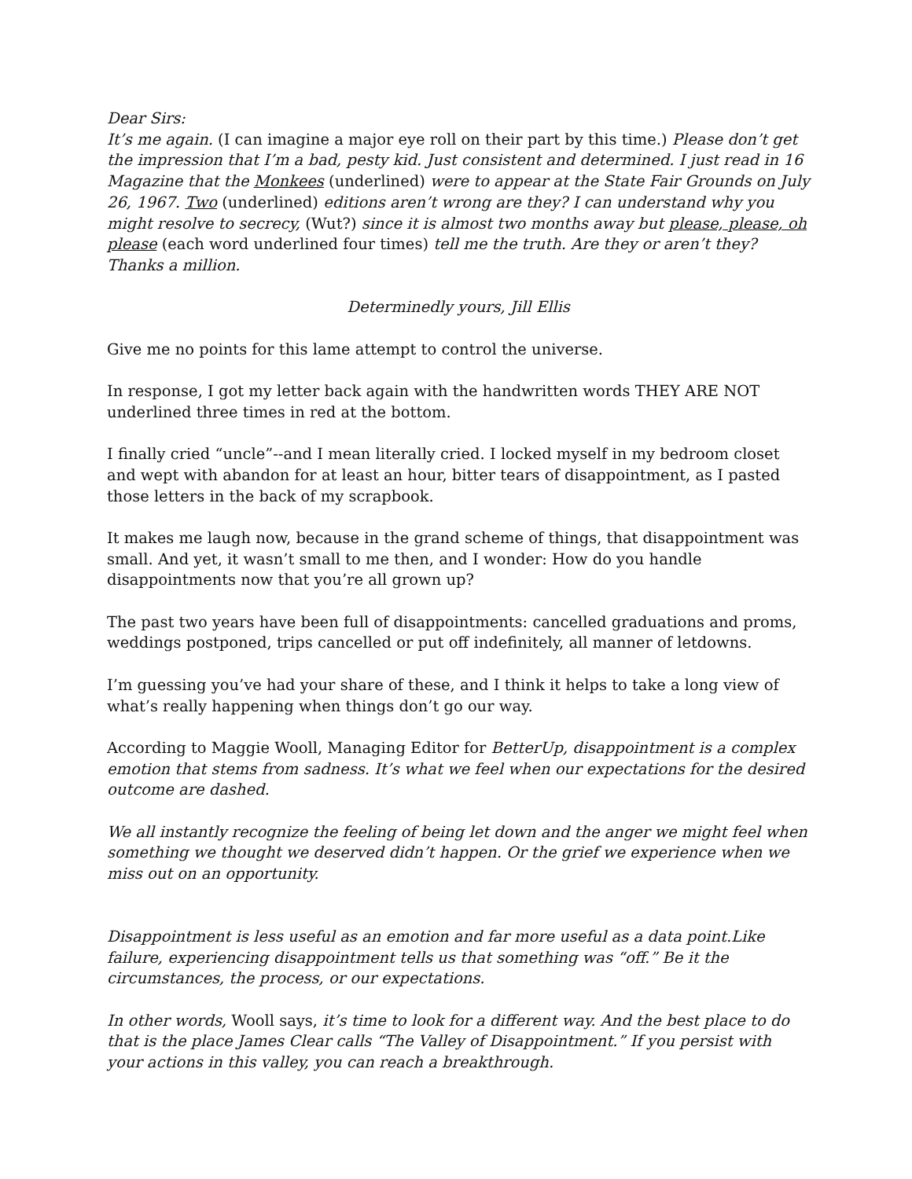Dear Sirs:
It’s me again. (I can imagine a major eye roll on their part by this time.) Please don’t get the impression that I’m a bad, pesty kid. Just consistent and determined. I just read in 16 Magazine that the Monkees (underlined) were to appear at the State Fair Grounds on July 26, 1967. Two (underlined) editions aren’t wrong are they? I can understand why you might resolve to secrecy, (Wut?) since it is almost two months away but please, please, oh please (each word underlined four times) tell me the truth. Are they or aren’t they? Thanks a million.
Determinedly yours, Jill Ellis
Give me no points for this lame attempt to control the universe.
In response, I got my letter back again with the handwritten words THEY ARE NOT underlined three times in red at the bottom.
I finally cried “uncle”--and I mean literally cried. I locked myself in my bedroom closet and wept with abandon for at least an hour, bitter tears of disappointment, as I pasted those letters in the back of my scrapbook.
It makes me laugh now, because in the grand scheme of things, that disappointment was small. And yet, it wasn’t small to me then, and I wonder: How do you handle disappointments now that you’re all grown up?
The past two years have been full of disappointments: cancelled graduations and proms, weddings postponed, trips cancelled or put off indefinitely, all manner of letdowns.
I’m guessing you’ve had your share of these, and I think it helps to take a long view of what’s really happening when things don’t go our way.
According to Maggie Wooll, Managing Editor for BetterUp, disappointment is a complex emotion that stems from sadness. It’s what we feel when our expectations for the desired outcome are dashed.
We all instantly recognize the feeling of being let down and the anger we might feel when something we thought we deserved didn’t happen. Or the grief we experience when we miss out on an opportunity.
Disappointment is less useful as an emotion and far more useful as a data point.Like failure, experiencing disappointment tells us that something was “off.” Be it the circumstances, the process, or our expectations.
In other words, Wooll says, it’s time to look for a different way. And the best place to do that is the place James Clear calls “The Valley of Disappointment.” If you persist with your actions in this valley, you can reach a breakthrough.